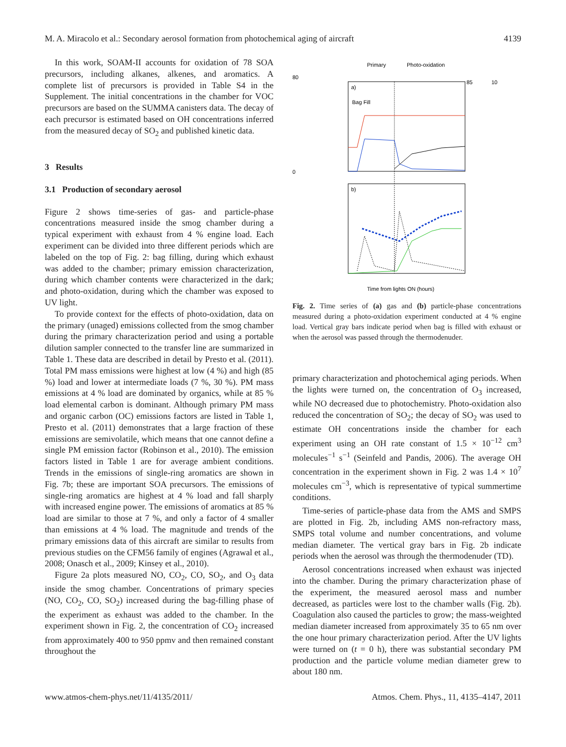M. A. Miracolo et al.: Secondary aerosol formation from photochemical aging of aircraft 4139
In this work, SOAM-II accounts for oxidation of 78 SOA precursors, including alkanes, alkenes, and aromatics. A complete list of precursors is provided in Table S4 in the Supplement. The initial concentrations in the chamber for VOC precursors are based on the SUMMA canisters data. The decay of each precursor is estimated based on OH concentrations inferred from the measured decay of SO<sub>2</sub> and published kinetic data.
3 Results
3.1 Production of secondary aerosol
Figure 2 shows time-series of gas- and particle-phase concentrations measured inside the smog chamber during a typical experiment with exhaust from 4 % engine load. Each experiment can be divided into three different periods which are labeled on the top of Fig. 2: bag filling, during which exhaust was added to the chamber; primary emission characterization, during which chamber contents were characterized in the dark; and photo-oxidation, during which the chamber was exposed to UV light.
To provide context for the effects of photo-oxidation, data on the primary (unaged) emissions collected from the smog chamber during the primary characterization period and using a portable dilution sampler connected to the transfer line are summarized in Table 1. These data are described in detail by Presto et al. (2011). Total PM mass emissions were highest at low (4 %) and high (85 %) load and lower at intermediate loads (7 %, 30 %). PM mass emissions at 4 % load are dominated by organics, while at 85 % load elemental carbon is dominant. Although primary PM mass and organic carbon (OC) emissions factors are listed in Table 1, Presto et al. (2011) demonstrates that a large fraction of these emissions are semivolatile, which means that one cannot define a single PM emission factor (Robinson et al., 2010). The emission factors listed in Table 1 are for average ambient conditions. Trends in the emissions of single-ring aromatics are shown in Fig. 7b; these are important SOA precursors. The emissions of single-ring aromatics are highest at 4 % load and fall sharply with increased engine power. The emissions of aromatics at 85 % load are similar to those at 7 %, and only a factor of 4 smaller than emissions at 4 % load. The magnitude and trends of the primary emissions data of this aircraft are similar to results from previous studies on the CFM56 family of engines (Agrawal et al., 2008; Onasch et al., 2009; Kinsey et al., 2010).
Figure 2a plots measured NO, CO<sub>2</sub>, CO, SO<sub>2</sub>, and O<sub>3</sub> data inside the smog chamber. Concentrations of primary species (NO, CO<sub>2</sub>, CO, SO<sub>2</sub>) increased during the bag-filling phase of the experiment as exhaust was added to the chamber. In the experiment shown in Fig. 2, the concentration of CO<sub>2</sub> increased from approximately 400 to 950 ppmv and then remained constant throughout the
Primary
Photo-oxidation
a)
Bag Fill
b)
Time from lights ON (hours)
80
0
85
10
Fig. 2. Time series of (a) gas and (b) particle-phase concentrations measured during a photo-oxidation experiment conducted at 4 % engine load. Vertical gray bars indicate period when bag is filled with exhaust or when the aerosol was passed through the thermodenuder.
primary characterization and photochemical aging periods. When the lights were turned on, the concentration of O<sub>3</sub> increased, while NO decreased due to photochemistry. Photo-oxidation also reduced the concentration of SO<sub>2</sub>; the decay of SO<sub>2</sub> was used to estimate OH concentrations inside the chamber for each experiment using an OH rate constant of 1.5 × 10<sup>−12</sup> cm<sup>3</sup> molecules<sup>−1</sup> s<sup>−1</sup> (Seinfeld and Pandis, 2006). The average OH concentration in the experiment shown in Fig. 2 was 1.4 × 10<sup>7</sup> molecules cm<sup>−3</sup>, which is representative of typical summertime conditions.
Time-series of particle-phase data from the AMS and SMPS are plotted in Fig. 2b, including AMS non-refractory mass, SMPS total volume and number concentrations, and volume median diameter. The vertical gray bars in Fig. 2b indicate periods when the aerosol was through the thermodenuder (TD).
Aerosol concentrations increased when exhaust was injected into the chamber. During the primary characterization phase of the experiment, the measured aerosol mass and number decreased, as particles were lost to the chamber walls (Fig. 2b). Coagulation also caused the particles to grow; the mass-weighted median diameter increased from approximately 35 to 65 nm over the one hour primary characterization period. After the UV lights were turned on (t = 0 h), there was substantial secondary PM production and the particle volume median diameter grew to about 180 nm.
www.atmos-chem-phys.net/11/4135/2011/ Atmos. Chem. Phys., 11, 4135–4147, 2011